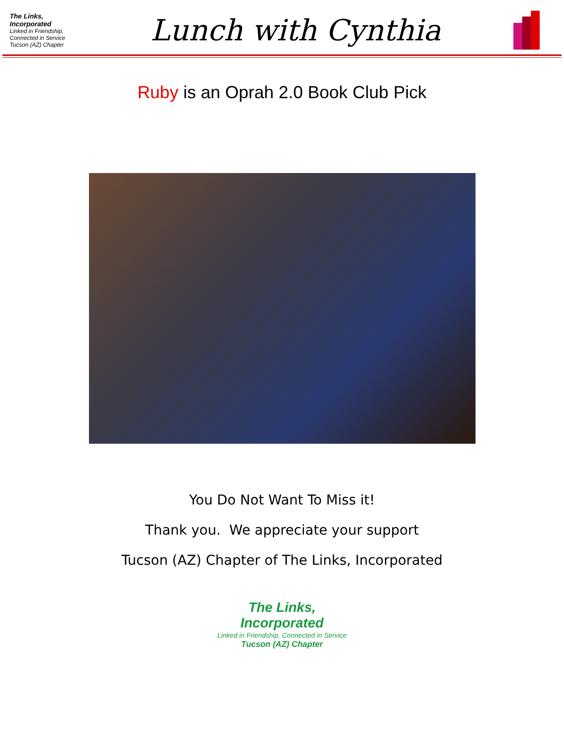The Links, Incorporated
Linked in Friendship, Connected in Service
Tucson (AZ) Chapter
Lunch with Cynthia
Ruby is an Oprah 2.0 Book Club Pick
You Do Not Want To Miss it!
Thank you. We appreciate your support
Tucson (AZ) Chapter of The Links, Incorporated
The Links,
Incorporated
Linked in Friendship, Connected in Service
Tucson (AZ) Chapter